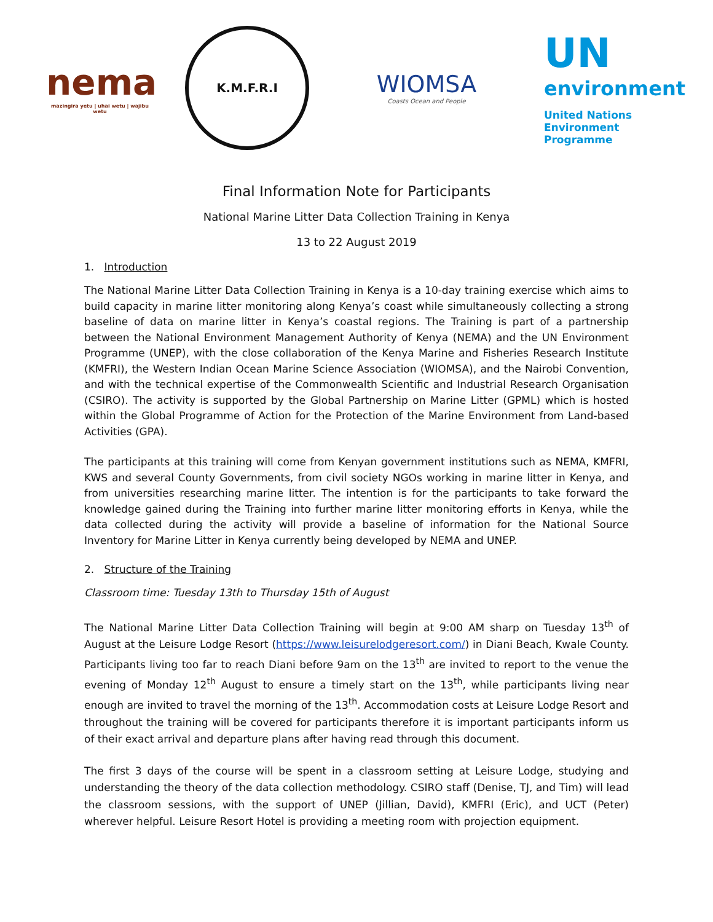nema
mazingira yetu | uhai wetu | wajibu wetu
K.M.F.R.I
WIOMSA
Coasts Ocean and People
UN
environment
United Nations
Environment Programme
Final Information Note for Participants
National Marine Litter Data Collection Training in Kenya
13 to 22 August 2019
1. Introduction
The National Marine Litter Data Collection Training in Kenya is a 10-day training exercise which aims to build capacity in marine litter monitoring along Kenya’s coast while simultaneously collecting a strong baseline of data on marine litter in Kenya’s coastal regions. The Training is part of a partnership between the National Environment Management Authority of Kenya (NEMA) and the UN Environment Programme (UNEP), with the close collaboration of the Kenya Marine and Fisheries Research Institute (KMFRI), the Western Indian Ocean Marine Science Association (WIOMSA), and the Nairobi Convention, and with the technical expertise of the Commonwealth Scientific and Industrial Research Organisation (CSIRO). The activity is supported by the Global Partnership on Marine Litter (GPML) which is hosted within the Global Programme of Action for the Protection of the Marine Environment from Land-based Activities (GPA).
The participants at this training will come from Kenyan government institutions such as NEMA, KMFRI, KWS and several County Governments, from civil society NGOs working in marine litter in Kenya, and from universities researching marine litter. The intention is for the participants to take forward the knowledge gained during the Training into further marine litter monitoring efforts in Kenya, while the data collected during the activity will provide a baseline of information for the National Source Inventory for Marine Litter in Kenya currently being developed by NEMA and UNEP.
2. Structure of the Training
Classroom time: Tuesday 13th to Thursday 15th of August
The National Marine Litter Data Collection Training will begin at 9:00 AM sharp on Tuesday 13<sup>th</sup> of August at the Leisure Lodge Resort (https://www.leisurelodgeresort.com/) in Diani Beach, Kwale County. Participants living too far to reach Diani before 9am on the 13<sup>th</sup> are invited to report to the venue the evening of Monday 12<sup>th</sup> August to ensure a timely start on the 13<sup>th</sup>, while participants living near enough are invited to travel the morning of the 13<sup>th</sup>. Accommodation costs at Leisure Lodge Resort and throughout the training will be covered for participants therefore it is important participants inform us of their exact arrival and departure plans after having read through this document.
The first 3 days of the course will be spent in a classroom setting at Leisure Lodge, studying and understanding the theory of the data collection methodology. CSIRO staff (Denise, TJ, and Tim) will lead the classroom sessions, with the support of UNEP (Jillian, David), KMFRI (Eric), and UCT (Peter) wherever helpful. Leisure Resort Hotel is providing a meeting room with projection equipment.